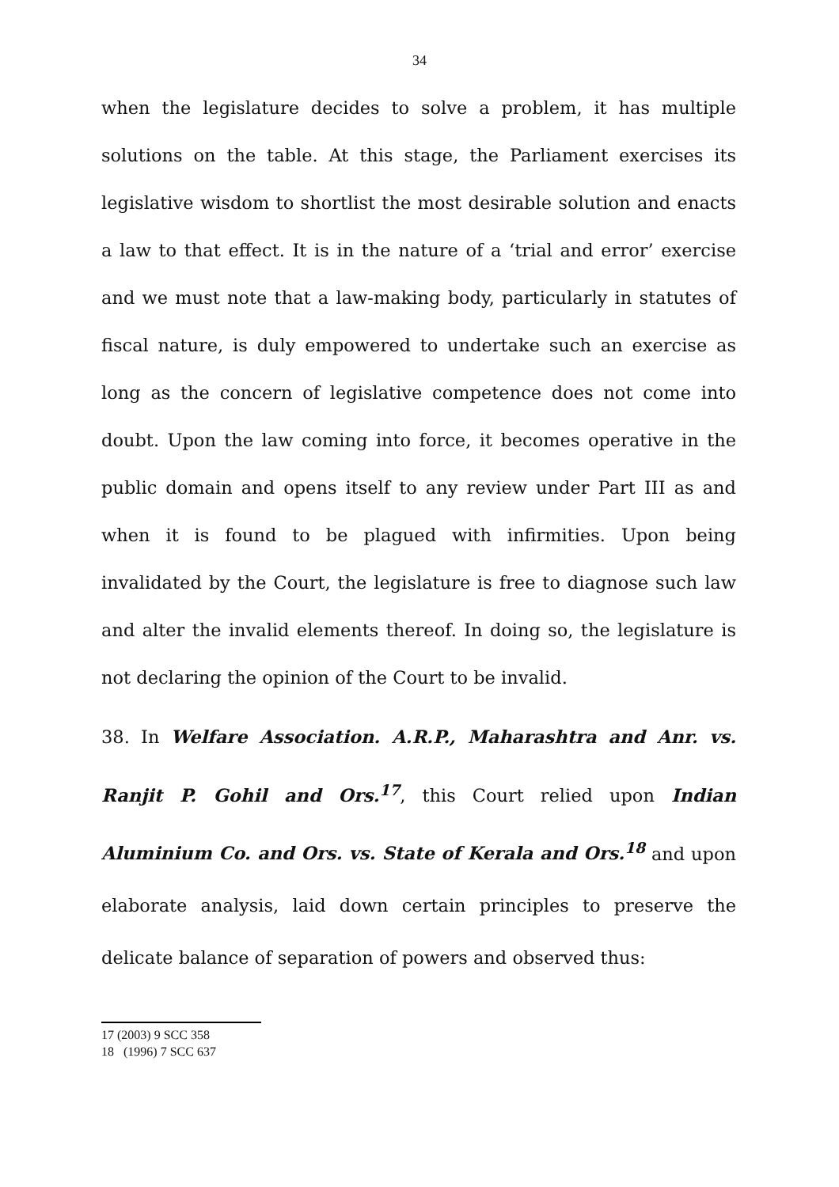34
when the legislature decides to solve a problem, it has multiple solutions on the table. At this stage, the Parliament exercises its legislative wisdom to shortlist the most desirable solution and enacts a law to that effect. It is in the nature of a ‘trial and error’ exercise and we must note that a law-making body, particularly in statutes of fiscal nature, is duly empowered to undertake such an exercise as long as the concern of legislative competence does not come into doubt. Upon the law coming into force, it becomes operative in the public domain and opens itself to any review under Part III as and when it is found to be plagued with infirmities. Upon being invalidated by the Court, the legislature is free to diagnose such law and alter the invalid elements thereof. In doing so, the legislature is not declaring the opinion of the Court to be invalid.
38. In Welfare Association. A.R.P., Maharashtra and Anr. vs. Ranjit P. Gohil and Ors.<sup>17</sup>, this Court relied upon Indian Aluminium Co. and Ors. vs. State of Kerala and Ors.<sup>18</sup> and upon elaborate analysis, laid down certain principles to preserve the delicate balance of separation of powers and observed thus:
17 (2003) 9 SCC 358
18 (1996) 7 SCC 637